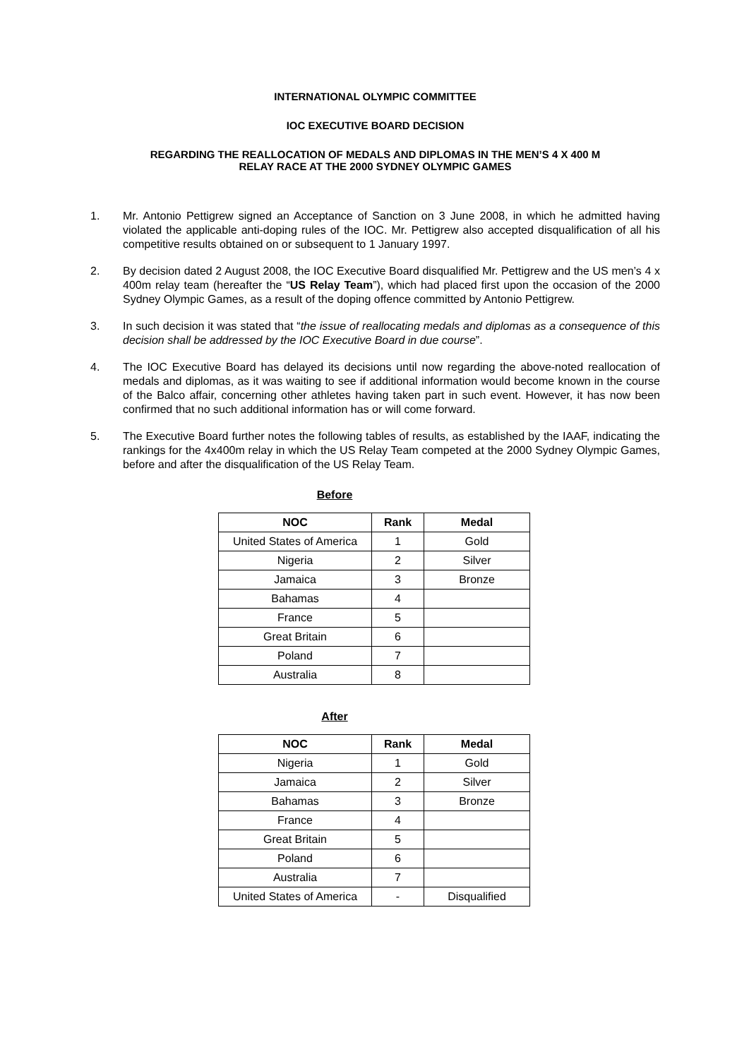INTERNATIONAL OLYMPIC COMMITTEE
IOC EXECUTIVE BOARD DECISION
REGARDING THE REALLOCATION OF MEDALS AND DIPLOMAS IN THE MEN’S 4 X 400 M
RELAY RACE AT THE 2000 SYDNEY OLYMPIC GAMES
1. Mr. Antonio Pettigrew signed an Acceptance of Sanction on 3 June 2008, in which he admitted having violated the applicable anti-doping rules of the IOC. Mr. Pettigrew also accepted disqualification of all his competitive results obtained on or subsequent to 1 January 1997.
2. By decision dated 2 August 2008, the IOC Executive Board disqualified Mr. Pettigrew and the US men’s 4 x 400m relay team (hereafter the “US Relay Team”), which had placed first upon the occasion of the 2000 Sydney Olympic Games, as a result of the doping offence committed by Antonio Pettigrew.
3. In such decision it was stated that “the issue of reallocating medals and diplomas as a consequence of this decision shall be addressed by the IOC Executive Board in due course”.
4. The IOC Executive Board has delayed its decisions until now regarding the above-noted reallocation of medals and diplomas, as it was waiting to see if additional information would become known in the course of the Balco affair, concerning other athletes having taken part in such event. However, it has now been confirmed that no such additional information has or will come forward.
5. The Executive Board further notes the following tables of results, as established by the IAAF, indicating the rankings for the 4x400m relay in which the US Relay Team competed at the 2000 Sydney Olympic Games, before and after the disqualification of the US Relay Team.
Before
| NOC | Rank | Medal |
| --- | --- | --- |
| United States of America | 1 | Gold |
| Nigeria | 2 | Silver |
| Jamaica | 3 | Bronze |
| Bahamas | 4 | |
| France | 5 | |
| Great Britain | 6 | |
| Poland | 7 | |
| Australia | 8 | |
After
| NOC | Rank | Medal |
| --- | --- | --- |
| Nigeria | 1 | Gold |
| Jamaica | 2 | Silver |
| Bahamas | 3 | Bronze |
| France | 4 | |
| Great Britain | 5 | |
| Poland | 6 | |
| Australia | 7 | |
| United States of America | - | Disqualified |